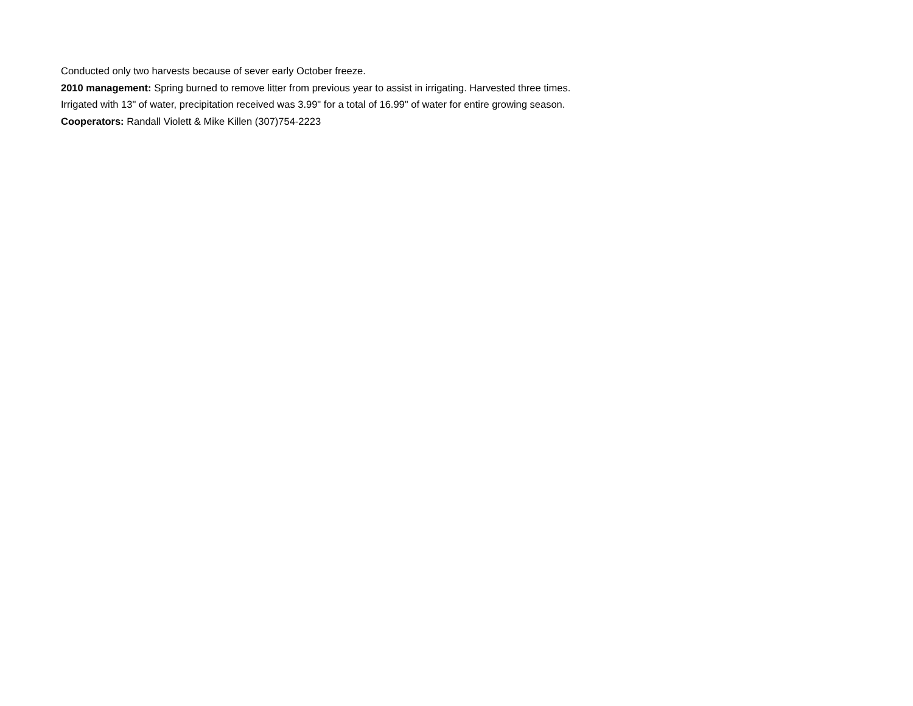Conducted only two harvests because of sever early October freeze.
2010 management: Spring burned to remove litter from previous year to assist in irrigating. Harvested three times.
Irrigated with 13" of water, precipitation received was 3.99" for a total of 16.99" of water for entire growing season.
Cooperators: Randall Violett & Mike Killen (307)754-2223